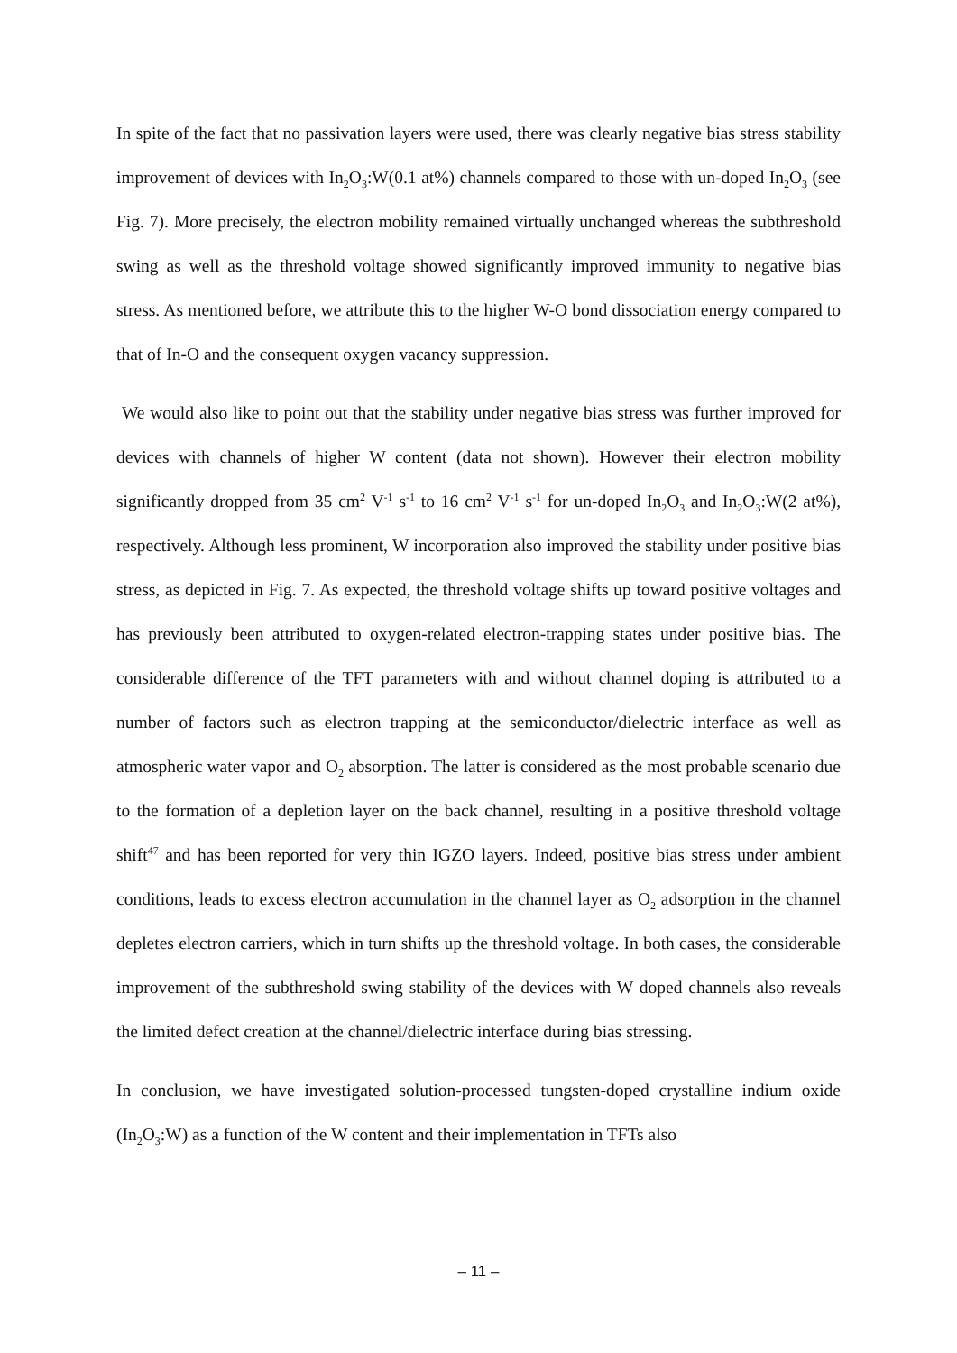In spite of the fact that no passivation layers were used, there was clearly negative bias stress stability improvement of devices with In<sub>2</sub>O<sub>3</sub>:W(0.1 at%) channels compared to those with un-doped In<sub>2</sub>O<sub>3</sub> (see Fig. 7). More precisely, the electron mobility remained virtually unchanged whereas the subthreshold swing as well as the threshold voltage showed significantly improved immunity to negative bias stress. As mentioned before, we attribute this to the higher W-O bond dissociation energy compared to that of In-O and the consequent oxygen vacancy suppression.
We would also like to point out that the stability under negative bias stress was further improved for devices with channels of higher W content (data not shown). However their electron mobility significantly dropped from 35 cm<sup>2</sup> V<sup>-1</sup> s<sup>-1</sup> to 16 cm<sup>2</sup> V<sup>-1</sup> s<sup>-1</sup> for un-doped In<sub>2</sub>O<sub>3</sub> and In<sub>2</sub>O<sub>3</sub>:W(2 at%), respectively. Although less prominent, W incorporation also improved the stability under positive bias stress, as depicted in Fig. 7. As expected, the threshold voltage shifts up toward positive voltages and has previously been attributed to oxygen-related electron-trapping states under positive bias. The considerable difference of the TFT parameters with and without channel doping is attributed to a number of factors such as electron trapping at the semiconductor/dielectric interface as well as atmospheric water vapor and O<sub>2</sub> absorption. The latter is considered as the most probable scenario due to the formation of a depletion layer on the back channel, resulting in a positive threshold voltage shift<sup>47</sup> and has been reported for very thin IGZO layers. Indeed, positive bias stress under ambient conditions, leads to excess electron accumulation in the channel layer as O<sub>2</sub> adsorption in the channel depletes electron carriers, which in turn shifts up the threshold voltage. In both cases, the considerable improvement of the subthreshold swing stability of the devices with W doped channels also reveals the limited defect creation at the channel/dielectric interface during bias stressing.
In conclusion, we have investigated solution-processed tungsten-doped crystalline indium oxide (In<sub>2</sub>O<sub>3</sub>:W) as a function of the W content and their implementation in TFTs also
– 11 –